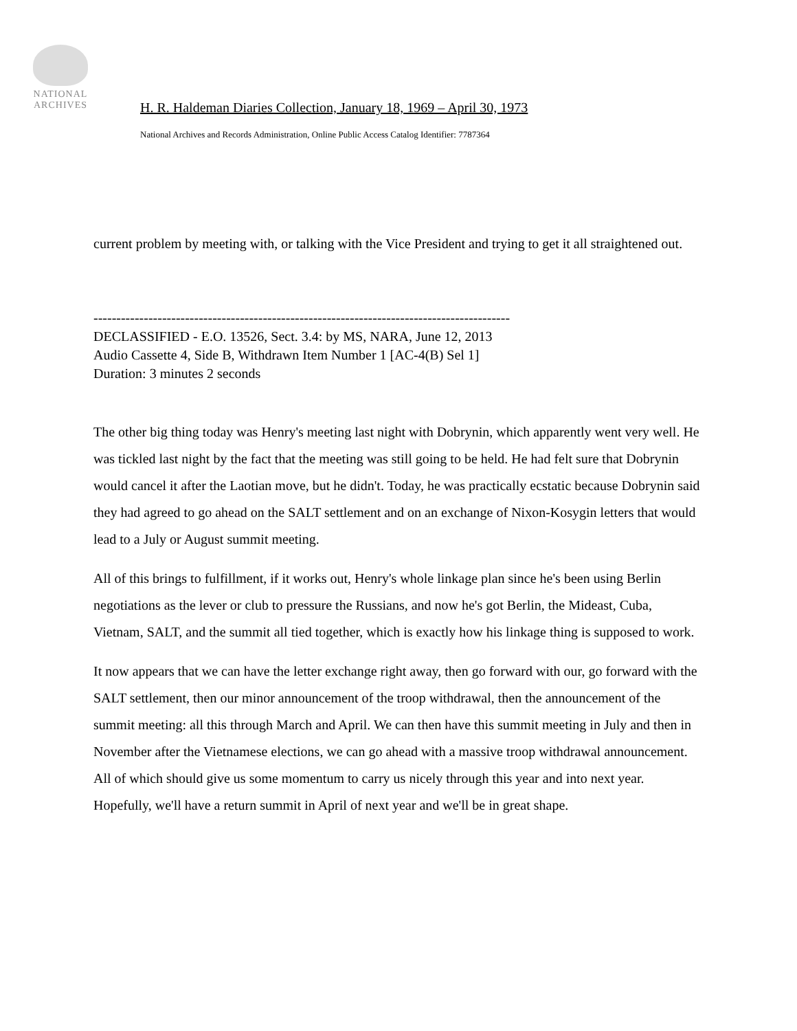NATIONAL
ARCHIVES
H. R. Haldeman Diaries Collection, January 18, 1969 – April 30, 1973
National Archives and Records Administration, Online Public Access Catalog Identifier: 7787364
current problem by meeting with, or talking with the Vice President and trying to get it all straightened out.
-------------------------------------------------------------------------------------------
DECLASSIFIED - E.O. 13526, Sect. 3.4: by MS, NARA, June 12, 2013
Audio Cassette 4, Side B, Withdrawn Item Number 1 [AC-4(B) Sel 1]
Duration: 3 minutes 2 seconds
The other big thing today was Henry's meeting last night with Dobrynin, which apparently went very well. He was tickled last night by the fact that the meeting was still going to be held. He had felt sure that Dobrynin would cancel it after the Laotian move, but he didn't. Today, he was practically ecstatic because Dobrynin said they had agreed to go ahead on the SALT settlement and on an exchange of Nixon-Kosygin letters that would lead to a July or August summit meeting.
All of this brings to fulfillment, if it works out, Henry's whole linkage plan since he's been using Berlin negotiations as the lever or club to pressure the Russians, and now he's got Berlin, the Mideast, Cuba, Vietnam, SALT, and the summit all tied together, which is exactly how his linkage thing is supposed to work.
It now appears that we can have the letter exchange right away, then go forward with our, go forward with the SALT settlement, then our minor announcement of the troop withdrawal, then the announcement of the summit meeting: all this through March and April. We can then have this summit meeting in July and then in November after the Vietnamese elections, we can go ahead with a massive troop withdrawal announcement. All of which should give us some momentum to carry us nicely through this year and into next year. Hopefully, we'll have a return summit in April of next year and we'll be in great shape.